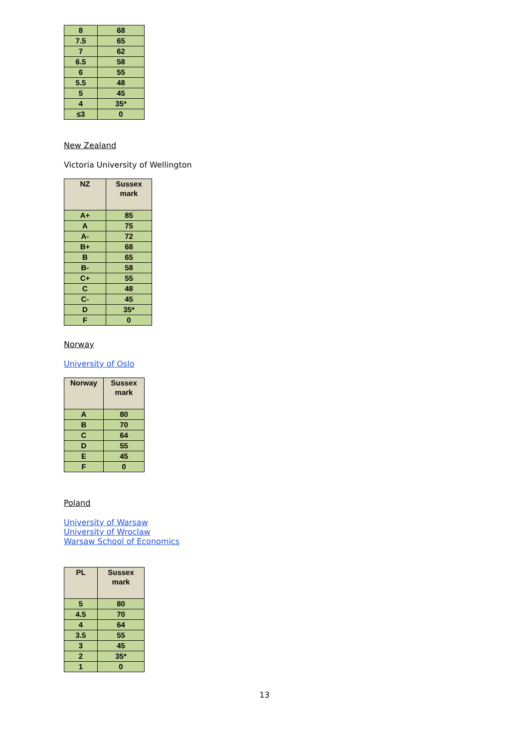| 8 | 68 |
| 7.5 | 65 |
| 7 | 62 |
| 6.5 | 58 |
| 6 | 55 |
| 5.5 | 48 |
| 5 | 45 |
| 4 | 35* |
| ≤3 | 0 |
New Zealand
Victoria University of Wellington
| NZ | Sussex mark |
| --- | --- |
| A+ | 85 |
| A | 75 |
| A- | 72 |
| B+ | 68 |
| B | 65 |
| B- | 58 |
| C+ | 55 |
| C | 48 |
| C- | 45 |
| D | 35* |
| F | 0 |
Norway
University of Oslo
| Norway | Sussex mark |
| --- | --- |
| A | 80 |
| B | 70 |
| C | 64 |
| D | 55 |
| E | 45 |
| F | 0 |
Poland
University of Warsaw
University of Wroclaw
Warsaw School of Economics
| PL | Sussex mark |
| --- | --- |
| 5 | 80 |
| 4.5 | 70 |
| 4 | 64 |
| 3.5 | 55 |
| 3 | 45 |
| 2 | 35* |
| 1 | 0 |
13